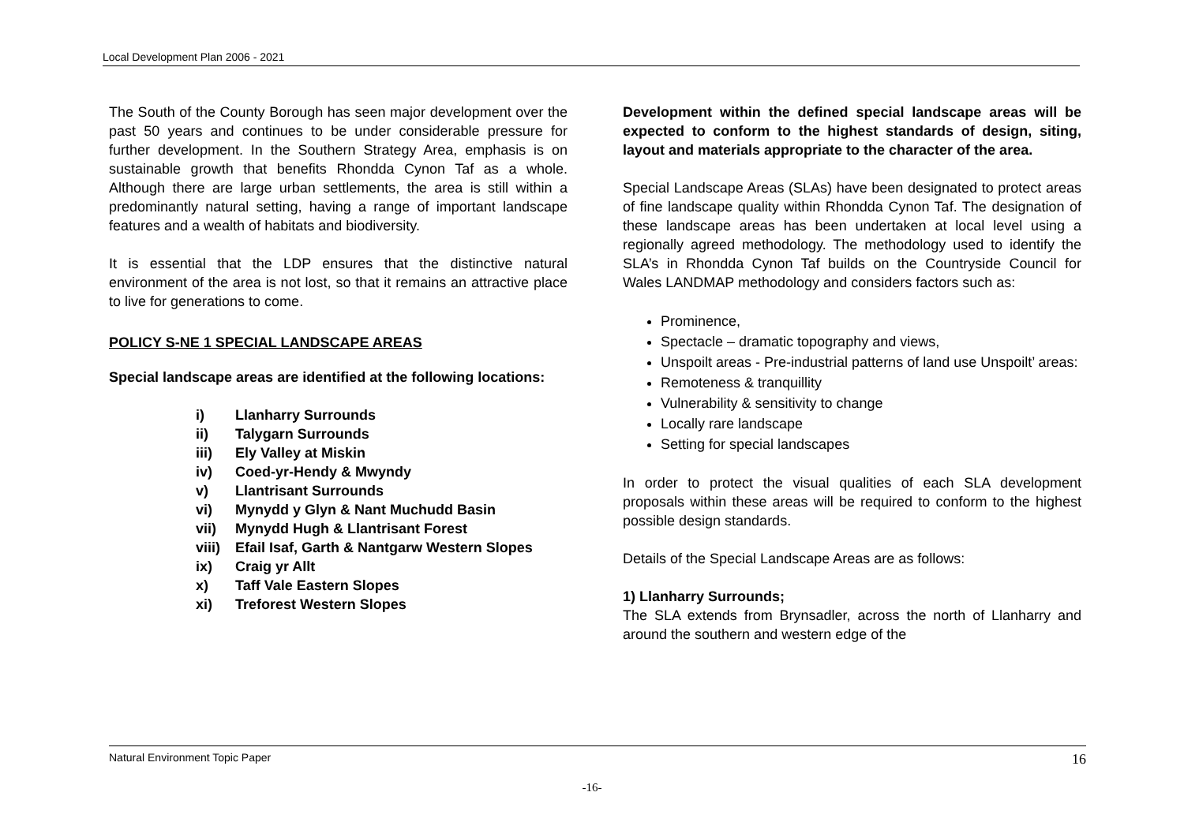Local Development Plan 2006 - 2021
The South of the County Borough has seen major development over the past 50 years and continues to be under considerable pressure for further development. In the Southern Strategy Area, emphasis is on sustainable growth that benefits Rhondda Cynon Taf as a whole. Although there are large urban settlements, the area is still within a predominantly natural setting, having a range of important landscape features and a wealth of habitats and biodiversity.
It is essential that the LDP ensures that the distinctive natural environment of the area is not lost, so that it remains an attractive place to live for generations to come.
POLICY S-NE 1 SPECIAL LANDSCAPE AREAS
Special landscape areas are identified at the following locations:
i) Llanharry Surrounds
ii) Talygarn Surrounds
iii) Ely Valley at Miskin
iv) Coed-yr-Hendy & Mwyndy
v) Llantrisant Surrounds
vi) Mynydd y Glyn & Nant Muchudd Basin
vii) Mynydd Hugh & Llantrisant Forest
viii) Efail Isaf, Garth & Nantgarw Western Slopes
ix) Craig yr Allt
x) Taff Vale Eastern Slopes
xi) Treforest Western Slopes
Development within the defined special landscape areas will be expected to conform to the highest standards of design, siting, layout and materials appropriate to the character of the area.
Special Landscape Areas (SLAs) have been designated to protect areas of fine landscape quality within Rhondda Cynon Taf. The designation of these landscape areas has been undertaken at local level using a regionally agreed methodology. The methodology used to identify the SLA’s in Rhondda Cynon Taf builds on the Countryside Council for Wales LANDMAP methodology and considers factors such as:
Prominence,
Spectacle – dramatic topography and views,
Unspoilt areas - Pre-industrial patterns of land use Unspoilt’ areas:
Remoteness & tranquillity
Vulnerability & sensitivity to change
Locally rare landscape
Setting for special landscapes
In order to protect the visual qualities of each SLA development proposals within these areas will be required to conform to the highest possible design standards.
Details of the Special Landscape Areas are as follows:
1) Llanharry Surrounds;
The SLA extends from Brynsadler, across the north of Llanharry and around the southern and western edge of the
Natural Environment Topic Paper 16
-16-